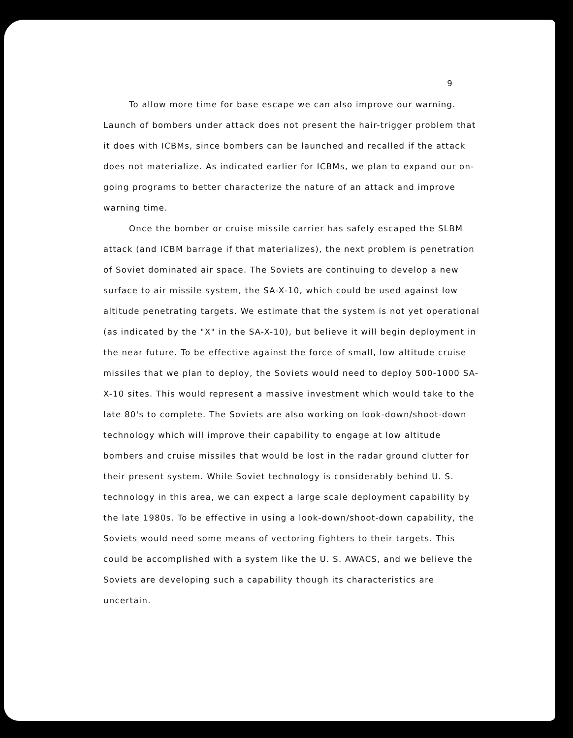9
To allow more time for base escape we can also improve our warning. Launch of bombers under attack does not present the hair-trigger problem that it does with ICBMs, since bombers can be launched and recalled if the attack does not materialize. As indicated earlier for ICBMs, we plan to expand our on-going programs to better characterize the nature of an attack and improve warning time.
Once the bomber or cruise missile carrier has safely escaped the SLBM attack (and ICBM barrage if that materializes), the next problem is penetration of Soviet dominated air space. The Soviets are continuing to develop a new surface to air missile system, the SA-X-10, which could be used against low altitude penetrating targets. We estimate that the system is not yet operational (as indicated by the "X" in the SA-X-10), but believe it will begin deployment in the near future. To be effective against the force of small, low altitude cruise missiles that we plan to deploy, the Soviets would need to deploy 500-1000 SA-X-10 sites. This would represent a massive investment which would take to the late 80's to complete. The Soviets are also working on look-down/shoot-down technology which will improve their capability to engage at low altitude bombers and cruise missiles that would be lost in the radar ground clutter for their present system. While Soviet technology is considerably behind U. S. technology in this area, we can expect a large scale deployment capability by the late 1980s. To be effective in using a look-down/shoot-down capability, the Soviets would need some means of vectoring fighters to their targets. This could be accomplished with a system like the U. S. AWACS, and we believe the Soviets are developing such a capability though its characteristics are uncertain.